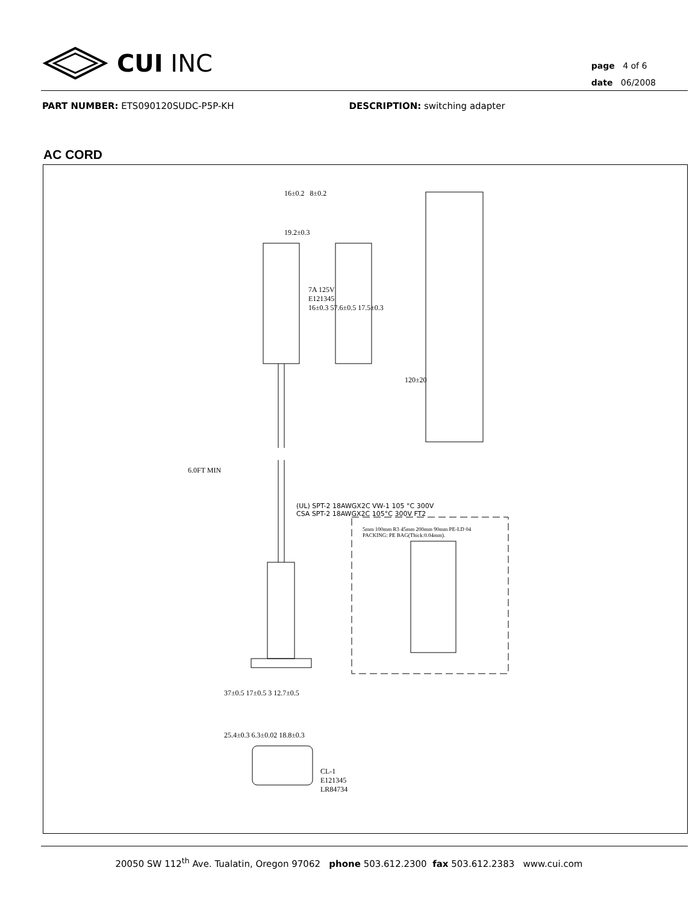CUI INC
page 4 of 6
date 06/2008
PART NUMBER: ETS090120SUDC-P5P-KH DESCRIPTION: switching adapter
AC CORD
16±0.2 8±0.2
19.2±0.3
7A 125V
E121345
16±0.3 57.6±0.5 17.5±0.3
6.0FT MIN
(UL) SPT-2 18AWGX2C VW-1 105 °C 300V
CSA SPT-2 18AWGX2C 105°C 300V FT2
120±20
5mm 100mm R3 45mm 200mm 90mm PE-LD 04
PACKING: PE BAG(Thick:0.04mm).
37±0.5 17±0.5 3 12.7±0.5
25.4±0.3 6.3±0.02 18.8±0.3
CL-1
E121345
LR84734
20050 SW 112<sup>th</sup> Ave. Tualatin, Oregon 97062 phone 503.612.2300 fax 503.612.2383 www.cui.com